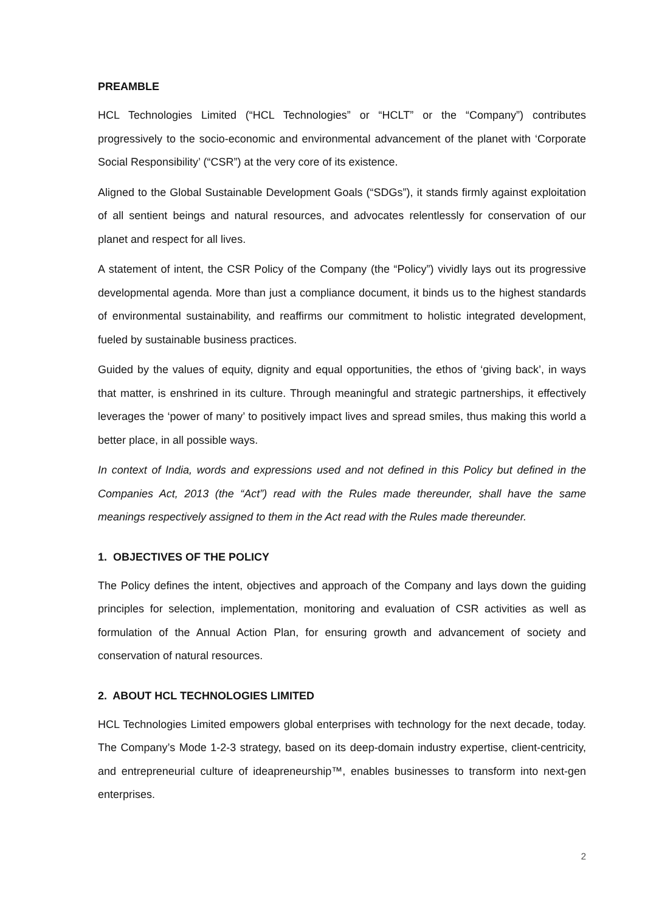PREAMBLE
HCL Technologies Limited (“HCL Technologies” or “HCLT” or the “Company”) contributes progressively to the socio-economic and environmental advancement of the planet with ‘Corporate Social Responsibility’ (“CSR”) at the very core of its existence.
Aligned to the Global Sustainable Development Goals (“SDGs”), it stands firmly against exploitation of all sentient beings and natural resources, and advocates relentlessly for conservation of our planet and respect for all lives.
A statement of intent, the CSR Policy of the Company (the “Policy”) vividly lays out its progressive developmental agenda. More than just a compliance document, it binds us to the highest standards of environmental sustainability, and reaffirms our commitment to holistic integrated development, fueled by sustainable business practices.
Guided by the values of equity, dignity and equal opportunities, the ethos of ‘giving back’, in ways that matter, is enshrined in its culture. Through meaningful and strategic partnerships, it effectively leverages the ‘power of many’ to positively impact lives and spread smiles, thus making this world a better place, in all possible ways.
In context of India, words and expressions used and not defined in this Policy but defined in the Companies Act, 2013 (the “Act”) read with the Rules made thereunder, shall have the same meanings respectively assigned to them in the Act read with the Rules made thereunder.
1. OBJECTIVES OF THE POLICY
The Policy defines the intent, objectives and approach of the Company and lays down the guiding principles for selection, implementation, monitoring and evaluation of CSR activities as well as formulation of the Annual Action Plan, for ensuring growth and advancement of society and conservation of natural resources.
2. ABOUT HCL TECHNOLOGIES LIMITED
HCL Technologies Limited empowers global enterprises with technology for the next decade, today. The Company’s Mode 1-2-3 strategy, based on its deep-domain industry expertise, client-centricity, and entrepreneurial culture of ideapreneurship™, enables businesses to transform into next-gen enterprises.
2